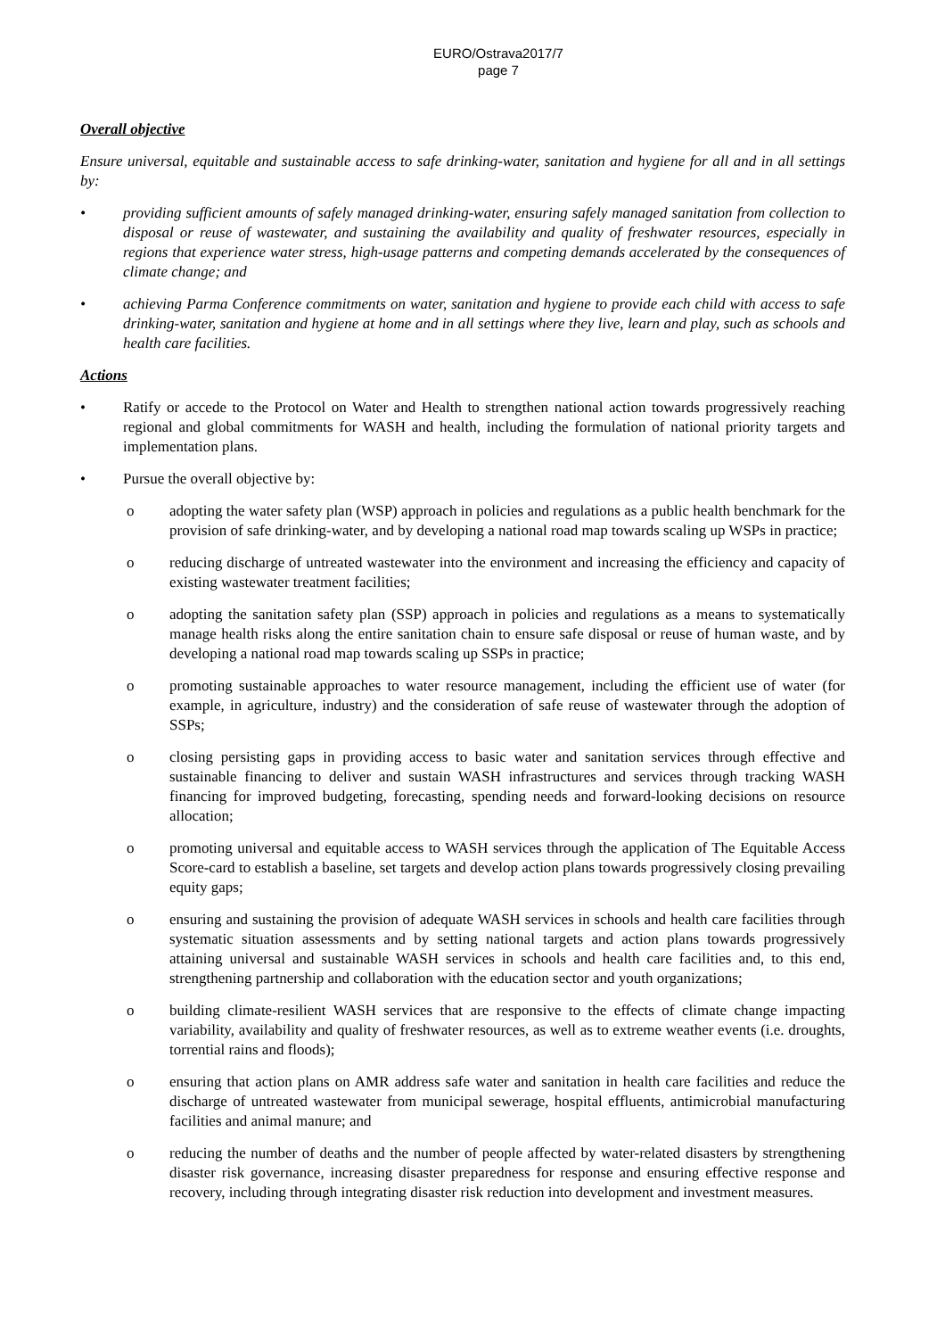EURO/Ostrava2017/7
page 7
Overall objective
Ensure universal, equitable and sustainable access to safe drinking-water, sanitation and hygiene for all and in all settings by:
• providing sufficient amounts of safely managed drinking-water, ensuring safely managed sanitation from collection to disposal or reuse of wastewater, and sustaining the availability and quality of freshwater resources, especially in regions that experience water stress, high-usage patterns and competing demands accelerated by the consequences of climate change; and
• achieving Parma Conference commitments on water, sanitation and hygiene to provide each child with access to safe drinking-water, sanitation and hygiene at home and in all settings where they live, learn and play, such as schools and health care facilities.
Actions
• Ratify or accede to the Protocol on Water and Health to strengthen national action towards progressively reaching regional and global commitments for WASH and health, including the formulation of national priority targets and implementation plans.
• Pursue the overall objective by:
o adopting the water safety plan (WSP) approach in policies and regulations as a public health benchmark for the provision of safe drinking-water, and by developing a national road map towards scaling up WSPs in practice;
o reducing discharge of untreated wastewater into the environment and increasing the efficiency and capacity of existing wastewater treatment facilities;
o adopting the sanitation safety plan (SSP) approach in policies and regulations as a means to systematically manage health risks along the entire sanitation chain to ensure safe disposal or reuse of human waste, and by developing a national road map towards scaling up SSPs in practice;
o promoting sustainable approaches to water resource management, including the efficient use of water (for example, in agriculture, industry) and the consideration of safe reuse of wastewater through the adoption of SSPs;
o closing persisting gaps in providing access to basic water and sanitation services through effective and sustainable financing to deliver and sustain WASH infrastructures and services through tracking WASH financing for improved budgeting, forecasting, spending needs and forward-looking decisions on resource allocation;
o promoting universal and equitable access to WASH services through the application of The Equitable Access Score-card to establish a baseline, set targets and develop action plans towards progressively closing prevailing equity gaps;
o ensuring and sustaining the provision of adequate WASH services in schools and health care facilities through systematic situation assessments and by setting national targets and action plans towards progressively attaining universal and sustainable WASH services in schools and health care facilities and, to this end, strengthening partnership and collaboration with the education sector and youth organizations;
o building climate-resilient WASH services that are responsive to the effects of climate change impacting variability, availability and quality of freshwater resources, as well as to extreme weather events (i.e. droughts, torrential rains and floods);
o ensuring that action plans on AMR address safe water and sanitation in health care facilities and reduce the discharge of untreated wastewater from municipal sewerage, hospital effluents, antimicrobial manufacturing facilities and animal manure; and
o reducing the number of deaths and the number of people affected by water-related disasters by strengthening disaster risk governance, increasing disaster preparedness for response and ensuring effective response and recovery, including through integrating disaster risk reduction into development and investment measures.